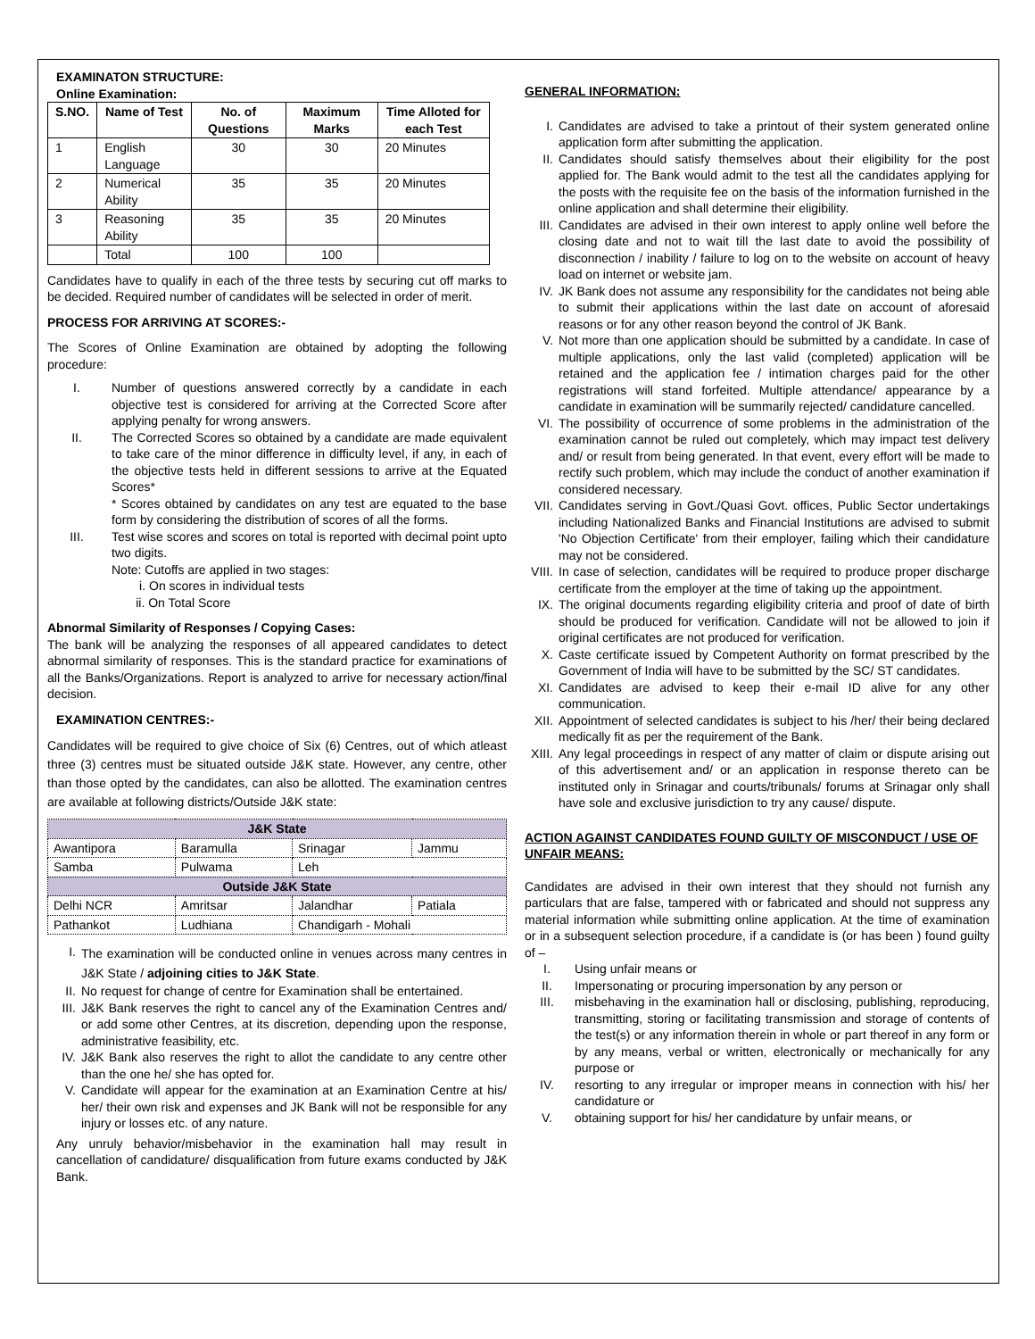EXAMINATON STRUCTURE:
Online Examination:
| S.NO. | Name of Test | No. of Questions | Maximum Marks | Time Alloted for each Test |
| --- | --- | --- | --- | --- |
| 1 | English Language | 30 | 30 | 20 Minutes |
| 2 | Numerical Ability | 35 | 35 | 20 Minutes |
| 3 | Reasoning Ability | 35 | 35 | 20 Minutes |
| | Total | 100 | 100 | |
Candidates have to qualify in each of the three tests by securing cut off marks to be decided. Required number of candidates will be selected in order of merit.
PROCESS FOR ARRIVING AT SCORES:-
The Scores of Online Examination are obtained by adopting the following procedure:
I. Number of questions answered correctly by a candidate in each objective test is considered for arriving at the Corrected Score after applying penalty for wrong answers.
II. The Corrected Scores so obtained by a candidate are made equivalent to take care of the minor difference in difficulty level, if any, in each of the objective tests held in different sessions to arrive at the Equated Scores*
* Scores obtained by candidates on any test are equated to the base form by considering the distribution of scores of all the forms.
III. Test wise scores and scores on total is reported with decimal point upto two digits.
Note: Cutoffs are applied in two stages:
i. On scores in individual tests
ii. On Total Score
Abnormal Similarity of Responses / Copying Cases:
The bank will be analyzing the responses of all appeared candidates to detect abnormal similarity of responses. This is the standard practice for examinations of all the Banks/Organizations. Report is analyzed to arrive for necessary action/final decision.
EXAMINATION CENTRES:-
Candidates will be required to give choice of Six (6) Centres, out of which atleast three (3) centres must be situated outside J&K state. However, any centre, other than those opted by the candidates, can also be allotted. The examination centres are available at following districts/Outside J&K state:
| J&K State | | | |
| Awantipora | Baramulla | Srinagar | Jammu |
| Samba | Pulwama | Leh | |
| Outside J&K State | | | |
| Delhi NCR | Amritsar | Jalandhar | Patiala |
| Pathankot | Ludhiana | Chandigarh - Mohali | |
I. The examination will be conducted online in venues across many centres in J&K State / adjoining cities to J&K State.
II. No request for change of centre for Examination shall be entertained.
III. J&K Bank reserves the right to cancel any of the Examination Centres and/ or add some other Centres, at its discretion, depending upon the response, administrative feasibility, etc.
IV. J&K Bank also reserves the right to allot the candidate to any centre other than the one he/ she has opted for.
V. Candidate will appear for the examination at an Examination Centre at his/ her/ their own risk and expenses and JK Bank will not be responsible for any injury or losses etc. of any nature.
Any unruly behavior/misbehavior in the examination hall may result in cancellation of candidature/ disqualification from future exams conducted by J&K Bank.
GENERAL INFORMATION:
I. Candidates are advised to take a printout of their system generated online application form after submitting the application.
II. Candidates should satisfy themselves about their eligibility for the post applied for. The Bank would admit to the test all the candidates applying for the posts with the requisite fee on the basis of the information furnished in the online application and shall determine their eligibility.
III. Candidates are advised in their own interest to apply online well before the closing date and not to wait till the last date to avoid the possibility of disconnection / inability / failure to log on to the website on account of heavy load on internet or website jam.
IV. JK Bank does not assume any responsibility for the candidates not being able to submit their applications within the last date on account of aforesaid reasons or for any other reason beyond the control of JK Bank.
V. Not more than one application should be submitted by a candidate. In case of multiple applications, only the last valid (completed) application will be retained and the application fee / intimation charges paid for the other registrations will stand forfeited. Multiple attendance/ appearance by a candidate in examination will be summarily rejected/ candidature cancelled.
VI. The possibility of occurrence of some problems in the administration of the examination cannot be ruled out completely, which may impact test delivery and/ or result from being generated. In that event, every effort will be made to rectify such problem, which may include the conduct of another examination if considered necessary.
VII. Candidates serving in Govt./Quasi Govt. offices, Public Sector undertakings including Nationalized Banks and Financial Institutions are advised to submit 'No Objection Certificate' from their employer, failing which their candidature may not be considered.
VIII. In case of selection, candidates will be required to produce proper discharge certificate from the employer at the time of taking up the appointment.
IX. The original documents regarding eligibility criteria and proof of date of birth should be produced for verification. Candidate will not be allowed to join if original certificates are not produced for verification.
X. Caste certificate issued by Competent Authority on format prescribed by the Government of India will have to be submitted by the SC/ ST candidates.
XI. Candidates are advised to keep their e-mail ID alive for any other communication.
XII. Appointment of selected candidates is subject to his /her/ their being declared medically fit as per the requirement of the Bank.
XIII. Any legal proceedings in respect of any matter of claim or dispute arising out of this advertisement and/ or an application in response thereto can be instituted only in Srinagar and courts/tribunals/ forums at Srinagar only shall have sole and exclusive jurisdiction to try any cause/ dispute.
ACTION AGAINST CANDIDATES FOUND GUILTY OF MISCONDUCT / USE OF UNFAIR MEANS:
Candidates are advised in their own interest that they should not furnish any particulars that are false, tampered with or fabricated and should not suppress any material information while submitting online application. At the time of examination or in a subsequent selection procedure, if a candidate is (or has been ) found guilty of –
I. Using unfair means or
II. Impersonating or procuring impersonation by any person or
III. misbehaving in the examination hall or disclosing, publishing, reproducing, transmitting, storing or facilitating transmission and storage of contents of the test(s) or any information therein in whole or part thereof in any form or by any means, verbal or written, electronically or mechanically for any purpose or
IV. resorting to any irregular or improper means in connection with his/ her candidature or
V. obtaining support for his/ her candidature by unfair means, or